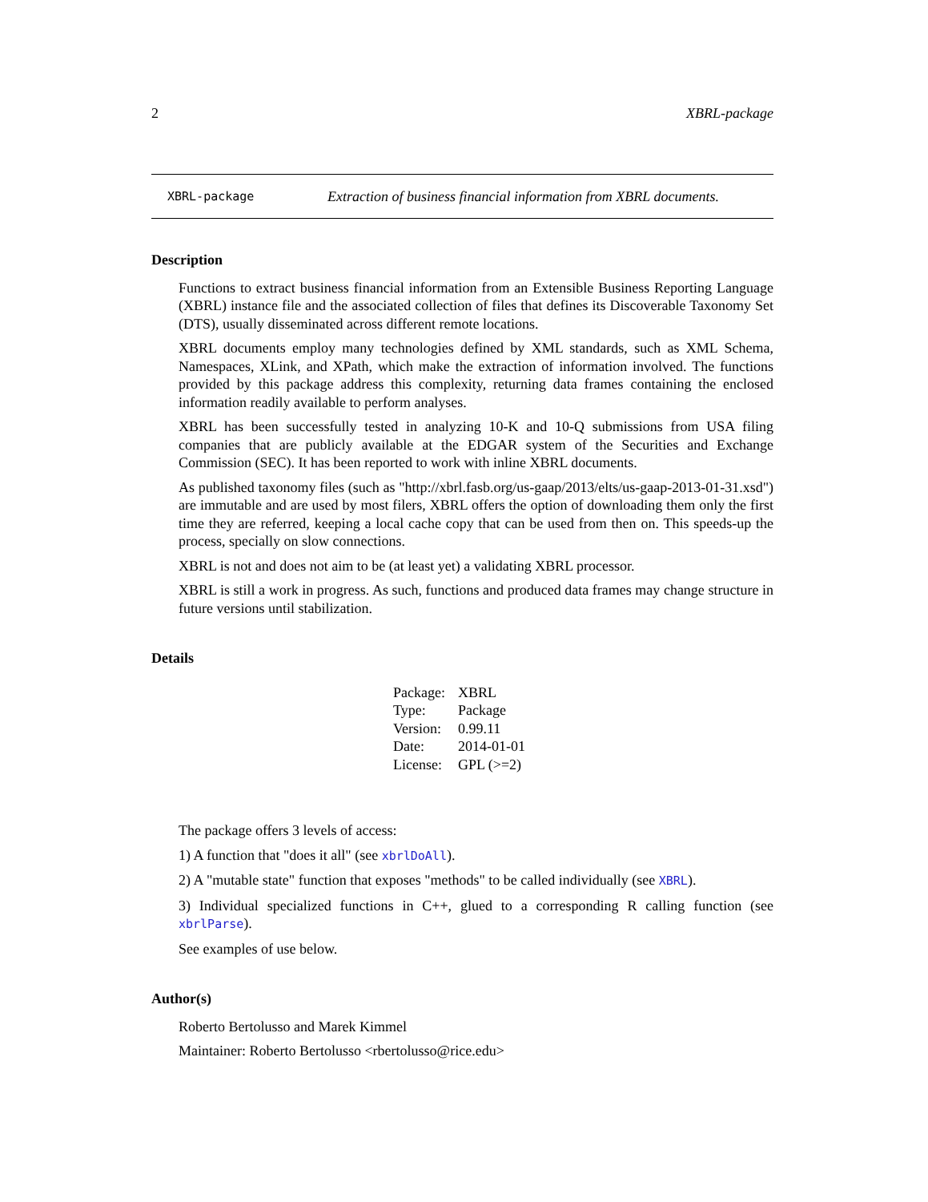2 XBRL-package
XBRL-package Extraction of business financial information from XBRL documents.
Description
Functions to extract business financial information from an Extensible Business Reporting Language (XBRL) instance file and the associated collection of files that defines its Discoverable Taxonomy Set (DTS), usually disseminated across different remote locations.
XBRL documents employ many technologies defined by XML standards, such as XML Schema, Namespaces, XLink, and XPath, which make the extraction of information involved. The functions provided by this package address this complexity, returning data frames containing the enclosed information readily available to perform analyses.
XBRL has been successfully tested in analyzing 10-K and 10-Q submissions from USA filing companies that are publicly available at the EDGAR system of the Securities and Exchange Commission (SEC). It has been reported to work with inline XBRL documents.
As published taxonomy files (such as "http://xbrl.fasb.org/us-gaap/2013/elts/us-gaap-2013-01-31.xsd") are immutable and are used by most filers, XBRL offers the option of downloading them only the first time they are referred, keeping a local cache copy that can be used from then on. This speeds-up the process, specially on slow connections.
XBRL is not and does not aim to be (at least yet) a validating XBRL processor.
XBRL is still a work in progress. As such, functions and produced data frames may change structure in future versions until stabilization.
Details
| Package: | XBRL |
| Type: | Package |
| Version: | 0.99.11 |
| Date: | 2014-01-01 |
| License: | GPL (>=2) |
The package offers 3 levels of access:
1) A function that "does it all" (see xbrlDoAll).
2) A "mutable state" function that exposes "methods" to be called individually (see XBRL).
3) Individual specialized functions in C++, glued to a corresponding R calling function (see xbrlParse).
See examples of use below.
Author(s)
Roberto Bertolusso and Marek Kimmel
Maintainer: Roberto Bertolusso <rbertolusso@rice.edu>